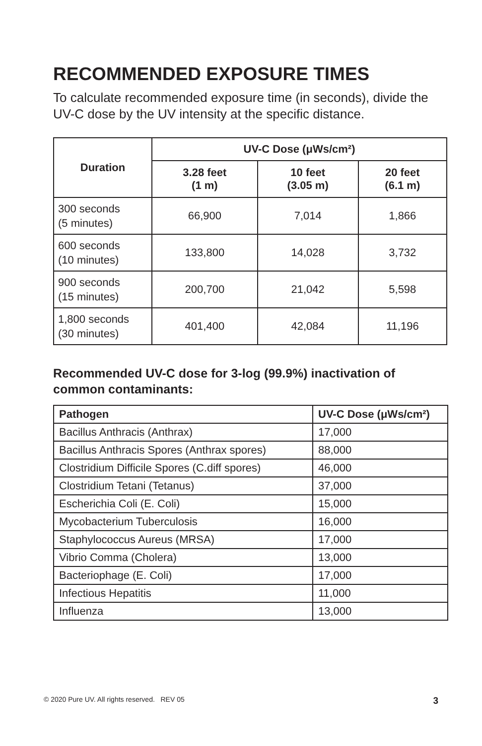RECOMMENDED EXPOSURE TIMES
To calculate recommended exposure time (in seconds), divide the UV-C dose by the UV intensity at the specific distance.
| Duration | UV-C Dose (μWs/cm²) | | |
| --- | --- | --- | --- |
| | 3.28 feet (1 m) | 10 feet (3.05 m) | 20 feet (6.1 m) |
| 300 seconds (5 minutes) | 66,900 | 7,014 | 1,866 |
| 600 seconds (10 minutes) | 133,800 | 14,028 | 3,732 |
| 900 seconds (15 minutes) | 200,700 | 21,042 | 5,598 |
| 1,800 seconds (30 minutes) | 401,400 | 42,084 | 11,196 |
Recommended UV-C dose for 3-log (99.9%) inactivation of common contaminants:
| Pathogen | UV-C Dose (μWs/cm²) |
| --- | --- |
| Bacillus Anthracis (Anthrax) | 17,000 |
| Bacillus Anthracis Spores (Anthrax spores) | 88,000 |
| Clostridium Difficile Spores (C.diff spores) | 46,000 |
| Clostridium Tetani (Tetanus) | 37,000 |
| Escherichia Coli (E. Coli) | 15,000 |
| Mycobacterium Tuberculosis | 16,000 |
| Staphylococcus Aureus (MRSA) | 17,000 |
| Vibrio Comma (Cholera) | 13,000 |
| Bacteriophage (E. Coli) | 17,000 |
| Infectious Hepatitis | 11,000 |
| Influenza | 13,000 |
© 2020 Pure UV. All rights reserved. REV 05 3